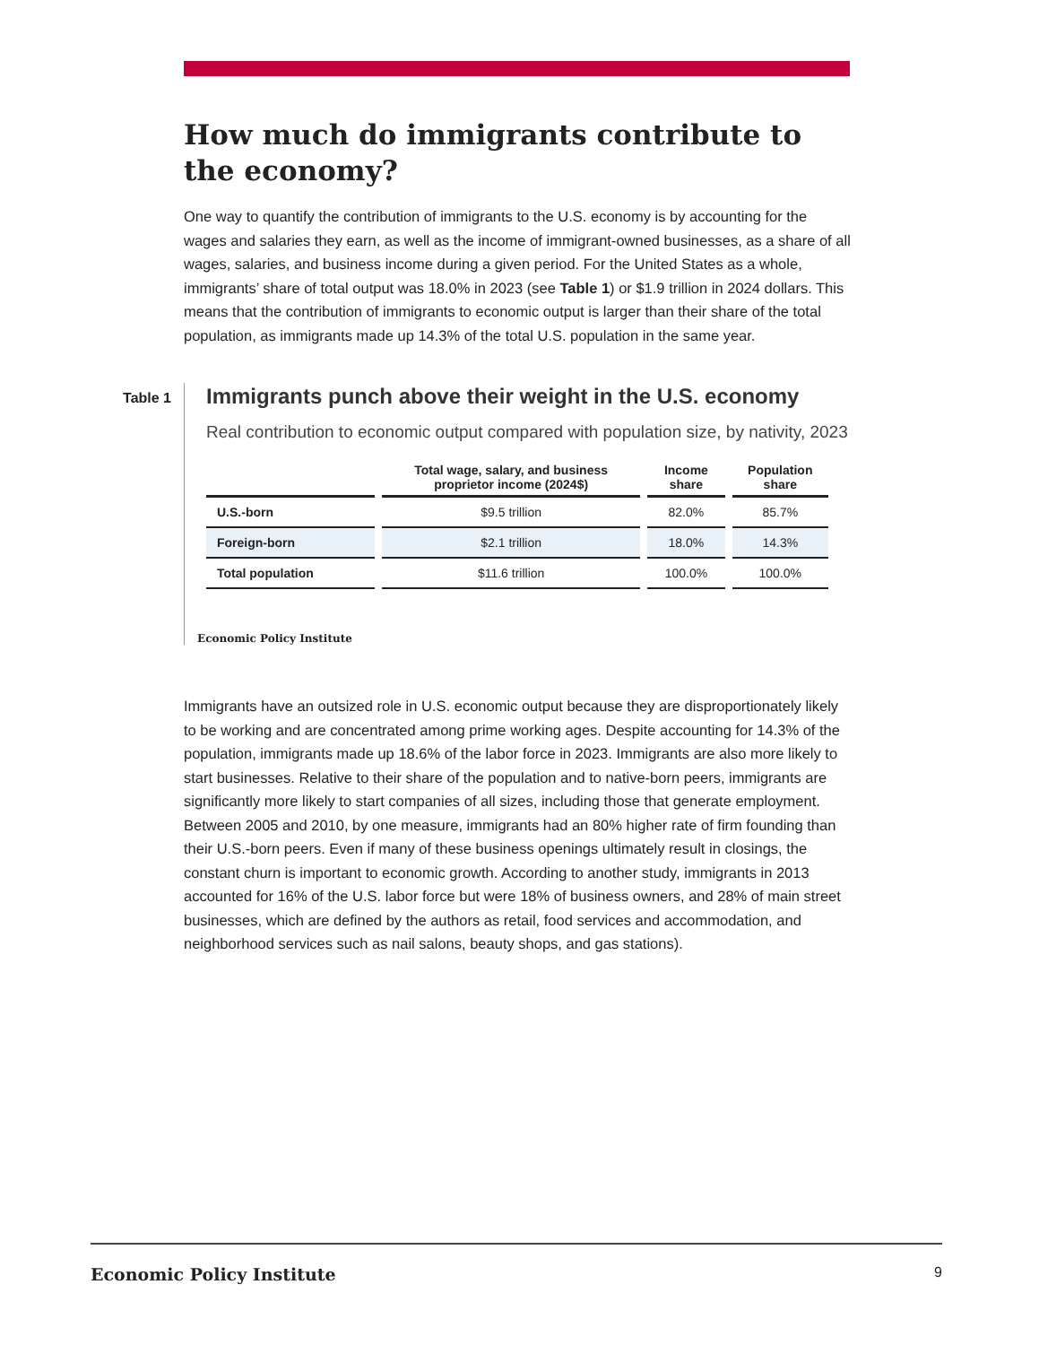How much do immigrants contribute to the economy?
One way to quantify the contribution of immigrants to the U.S. economy is by accounting for the wages and salaries they earn, as well as the income of immigrant-owned businesses, as a share of all wages, salaries, and business income during a given period. For the United States as a whole, immigrants’ share of total output was 18.0% in 2023 (see Table 1) or $1.9 trillion in 2024 dollars. This means that the contribution of immigrants to economic output is larger than their share of the total population, as immigrants made up 14.3% of the total U.S. population in the same year.
Table 1
Immigrants punch above their weight in the U.S. economy
Real contribution to economic output compared with population size, by nativity, 2023
| | Total wage, salary, and business proprietor income (2024$) | Income share | Population share |
| --- | --- | --- | --- |
| U.S.-born | $9.5 trillion | 82.0% | 85.7% |
| Foreign-born | $2.1 trillion | 18.0% | 14.3% |
| Total population | $11.6 trillion | 100.0% | 100.0% |
Economic Policy Institute
Immigrants have an outsized role in U.S. economic output because they are disproportionately likely to be working and are concentrated among prime working ages. Despite accounting for 14.3% of the population, immigrants made up 18.6% of the labor force in 2023. Immigrants are also more likely to start businesses. Relative to their share of the population and to native-born peers, immigrants are significantly more likely to start companies of all sizes, including those that generate employment. Between 2005 and 2010, by one measure, immigrants had an 80% higher rate of firm founding than their U.S.-born peers. Even if many of these business openings ultimately result in closings, the constant churn is important to economic growth. According to another study, immigrants in 2013 accounted for 16% of the U.S. labor force but were 18% of business owners, and 28% of main street businesses, which are defined by the authors as retail, food services and accommodation, and neighborhood services such as nail salons, beauty shops, and gas stations).
Economic Policy Institute 9